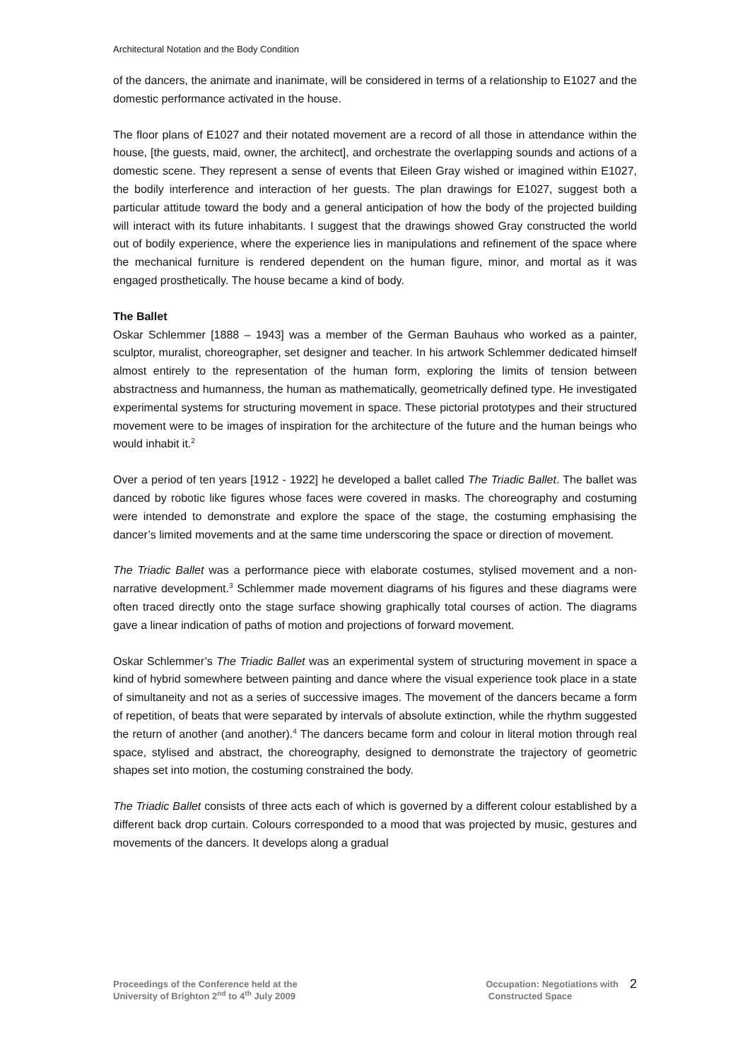Architectural Notation and the Body Condition
of the dancers, the animate and inanimate, will be considered in terms of a relationship to E1027 and the domestic performance activated in the house.
The floor plans of E1027 and their notated movement are a record of all those in attendance within the house, [the guests, maid, owner, the architect], and orchestrate the overlapping sounds and actions of a domestic scene. They represent a sense of events that Eileen Gray wished or imagined within E1027, the bodily interference and interaction of her guests. The plan drawings for E1027, suggest both a particular attitude toward the body and a general anticipation of how the body of the projected building will interact with its future inhabitants. I suggest that the drawings showed Gray constructed the world out of bodily experience, where the experience lies in manipulations and refinement of the space where the mechanical furniture is rendered dependent on the human figure, minor, and mortal as it was engaged prosthetically. The house became a kind of body.
The Ballet
Oskar Schlemmer [1888 – 1943] was a member of the German Bauhaus who worked as a painter, sculptor, muralist, choreographer, set designer and teacher. In his artwork Schlemmer dedicated himself almost entirely to the representation of the human form, exploring the limits of tension between abstractness and humanness, the human as mathematically, geometrically defined type. He investigated experimental systems for structuring movement in space. These pictorial prototypes and their structured movement were to be images of inspiration for the architecture of the future and the human beings who would inhabit it.<sup>2</sup>
Over a period of ten years [1912 - 1922] he developed a ballet called The Triadic Ballet. The ballet was danced by robotic like figures whose faces were covered in masks. The choreography and costuming were intended to demonstrate and explore the space of the stage, the costuming emphasising the dancer’s limited movements and at the same time underscoring the space or direction of movement.
The Triadic Ballet was a performance piece with elaborate costumes, stylised movement and a non-narrative development.<sup>3</sup> Schlemmer made movement diagrams of his figures and these diagrams were often traced directly onto the stage surface showing graphically total courses of action. The diagrams gave a linear indication of paths of motion and projections of forward movement.
Oskar Schlemmer’s The Triadic Ballet was an experimental system of structuring movement in space a kind of hybrid somewhere between painting and dance where the visual experience took place in a state of simultaneity and not as a series of successive images. The movement of the dancers became a form of repetition, of beats that were separated by intervals of absolute extinction, while the rhythm suggested the return of another (and another).<sup>4</sup> The dancers became form and colour in literal motion through real space, stylised and abstract, the choreography, designed to demonstrate the trajectory of geometric shapes set into motion, the costuming constrained the body.
The Triadic Ballet consists of three acts each of which is governed by a different colour established by a different back drop curtain. Colours corresponded to a mood that was projected by music, gestures and movements of the dancers. It develops along a gradual
Proceedings of the Conference held at the
University of Brighton 2<sup>nd</sup> to 4<sup>th</sup> July 2009
Occupation: Negotiations with
Constructed Space
2